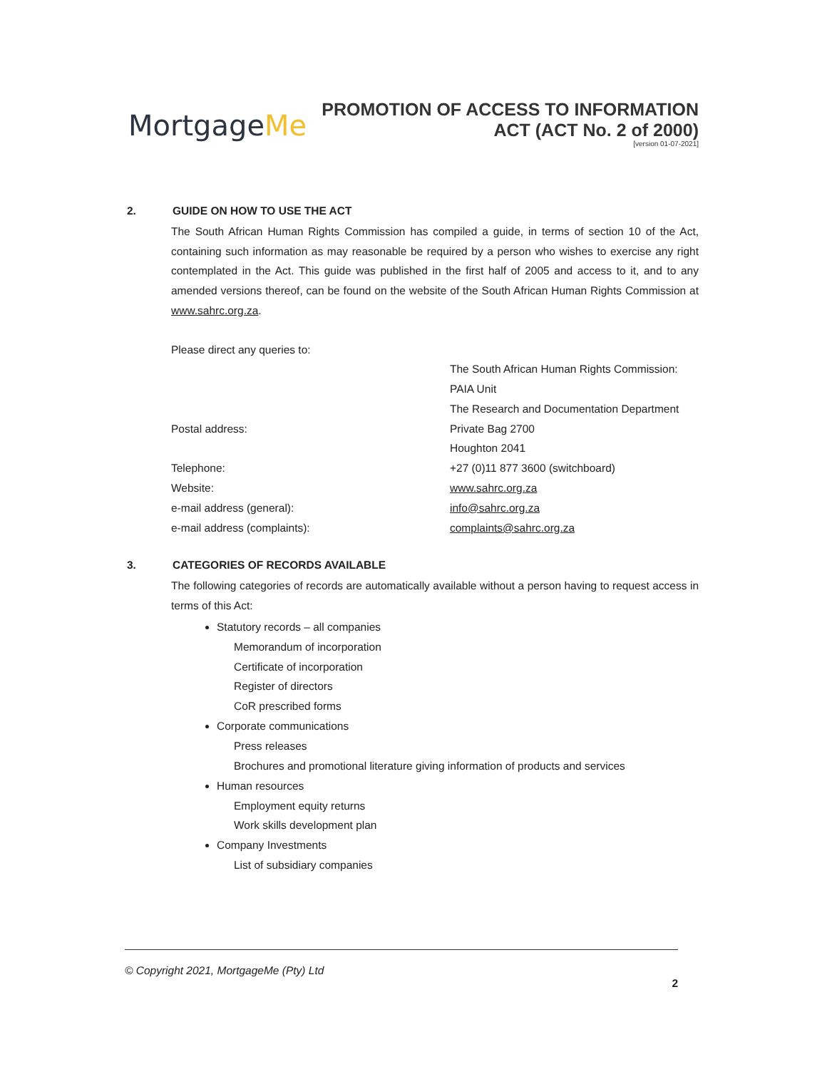MortgageMe
PROMOTION OF ACCESS TO INFORMATION
ACT (ACT No. 2 of 2000)
[version 01-07-2021]
2. GUIDE ON HOW TO USE THE ACT
The South African Human Rights Commission has compiled a guide, in terms of section 10 of the Act, containing such information as may reasonable be required by a person who wishes to exercise any right contemplated in the Act. This guide was published in the first half of 2005 and access to it, and to any amended versions thereof, can be found on the website of the South African Human Rights Commission at www.sahrc.org.za.
Please direct any queries to:
| | The South African Human Rights Commission: |
| | PAIA Unit |
| | The Research and Documentation Department |
| Postal address: | Private Bag 2700 |
| | Houghton 2041 |
| Telephone: | +27 (0)11 877 3600 (switchboard) |
| Website: | www.sahrc.org.za |
| e-mail address (general): | info@sahrc.org.za |
| e-mail address (complaints): | complaints@sahrc.org.za |
3. CATEGORIES OF RECORDS AVAILABLE
The following categories of records are automatically available without a person having to request access in terms of this Act:
Statutory records – all companies
Memorandum of incorporation
Certificate of incorporation
Register of directors
CoR prescribed forms
Corporate communications
Press releases
Brochures and promotional literature giving information of products and services
Human resources
Employment equity returns
Work skills development plan
Company Investments
List of subsidiary companies
© Copyright 2021, MortgageMe (Pty) Ltd
2